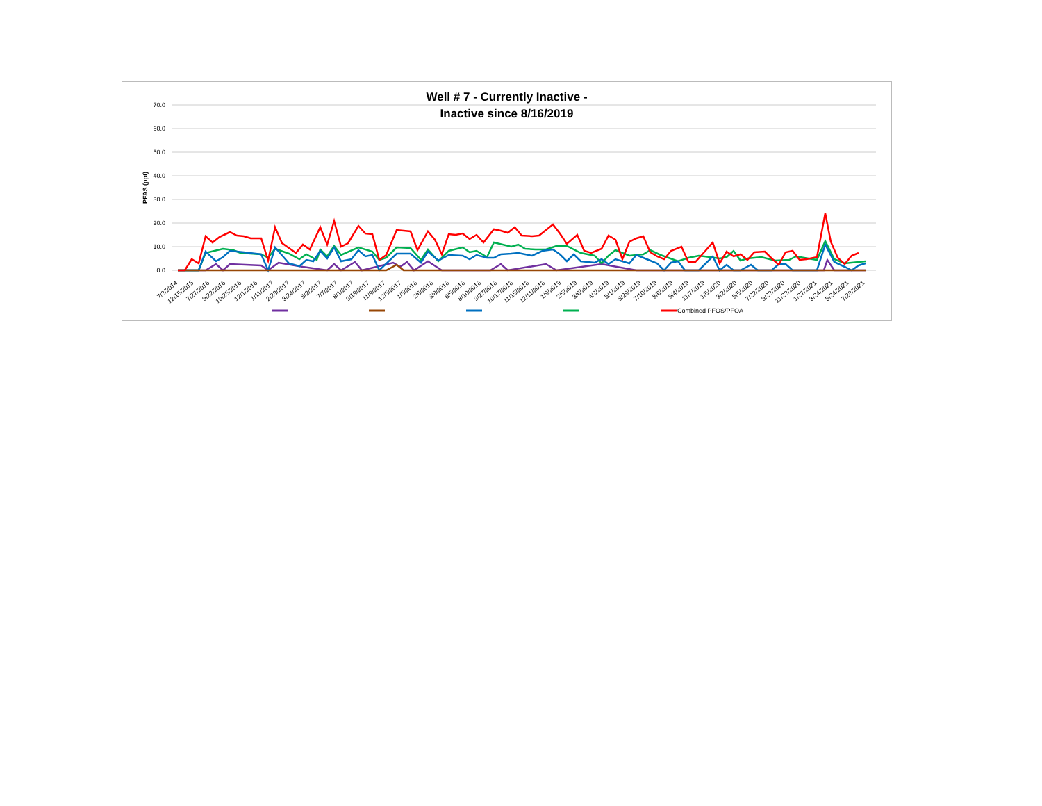Well # 7 - Currently Inactive -
Inactive since 8/16/2019
70.0
60.0
50.0
40.0
30.0
20.0
10.0
0.0
PFAS (ppt)
7/3/2014
12/15/2015
7/27/2016
9/22/2016
10/25/2016
12/1/2016
1/11/2017
2/23/2017
3/24/2017
5/2/2017
7/7/2017
8/1/2017
9/19/2017
11/9/2017
12/5/2017
1/5/2018
2/6/2018
3/8/2018
6/5/2018
8/10/2018
9/27/2018
10/17/2018
11/15/2018
12/11/2018
1/9/2019
2/5/2019
3/6/2019
4/3/2019
5/1/2019
5/29/2019
7/10/2019
8/6/2019
9/4/2019
11/7/2019
1/6/2020
3/2/2020
5/5/2020
7/22/2020
9/23/2020
11/23/2020
1/27/2021
3/24/2021
5/24/2021
7/28/2021
Combined PFOS/PFOA